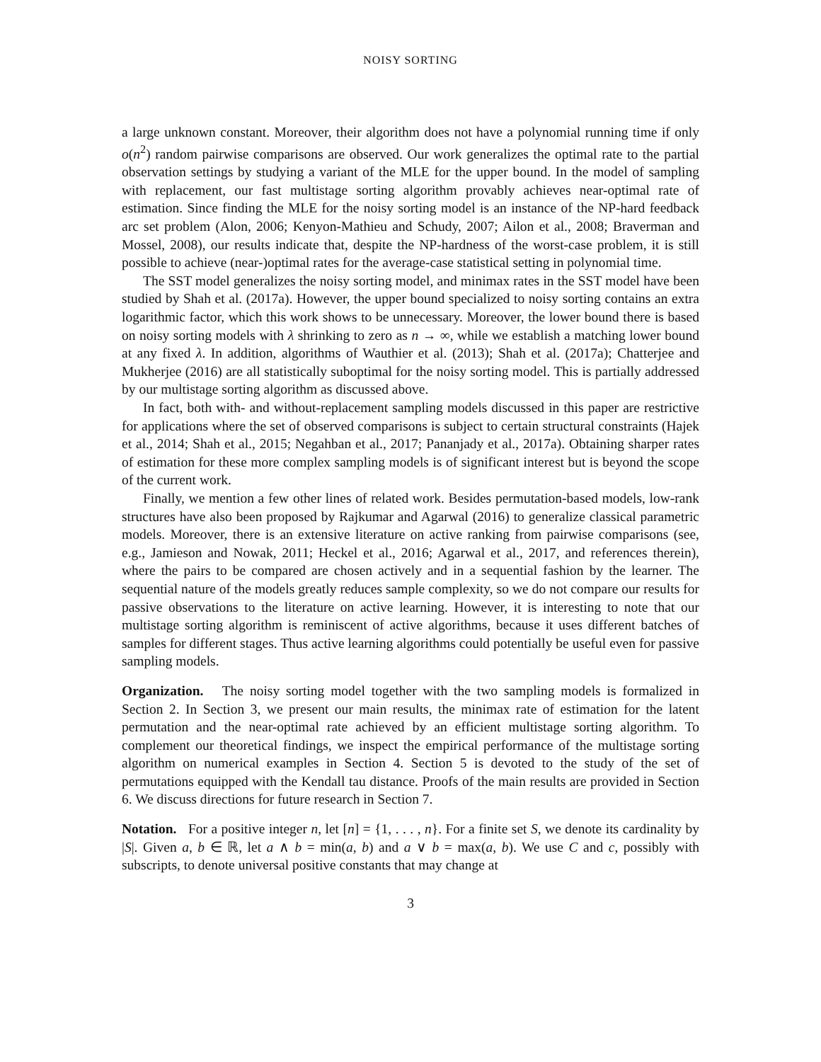NOISY SORTING
a large unknown constant. Moreover, their algorithm does not have a polynomial running time if only o(n<sup>2</sup>) random pairwise comparisons are observed. Our work generalizes the optimal rate to the partial observation settings by studying a variant of the MLE for the upper bound. In the model of sampling with replacement, our fast multistage sorting algorithm provably achieves near-optimal rate of estimation. Since finding the MLE for the noisy sorting model is an instance of the NP-hard feedback arc set problem (Alon, 2006; Kenyon-Mathieu and Schudy, 2007; Ailon et al., 2008; Braverman and Mossel, 2008), our results indicate that, despite the NP-hardness of the worst-case problem, it is still possible to achieve (near-)optimal rates for the average-case statistical setting in polynomial time.
The SST model generalizes the noisy sorting model, and minimax rates in the SST model have been studied by Shah et al. (2017a). However, the upper bound specialized to noisy sorting contains an extra logarithmic factor, which this work shows to be unnecessary. Moreover, the lower bound there is based on noisy sorting models with λ shrinking to zero as n → ∞, while we establish a matching lower bound at any fixed λ. In addition, algorithms of Wauthier et al. (2013); Shah et al. (2017a); Chatterjee and Mukherjee (2016) are all statistically suboptimal for the noisy sorting model. This is partially addressed by our multistage sorting algorithm as discussed above.
In fact, both with- and without-replacement sampling models discussed in this paper are restrictive for applications where the set of observed comparisons is subject to certain structural constraints (Hajek et al., 2014; Shah et al., 2015; Negahban et al., 2017; Pananjady et al., 2017a). Obtaining sharper rates of estimation for these more complex sampling models is of significant interest but is beyond the scope of the current work.
Finally, we mention a few other lines of related work. Besides permutation-based models, low-rank structures have also been proposed by Rajkumar and Agarwal (2016) to generalize classical parametric models. Moreover, there is an extensive literature on active ranking from pairwise comparisons (see, e.g., Jamieson and Nowak, 2011; Heckel et al., 2016; Agarwal et al., 2017, and references therein), where the pairs to be compared are chosen actively and in a sequential fashion by the learner. The sequential nature of the models greatly reduces sample complexity, so we do not compare our results for passive observations to the literature on active learning. However, it is interesting to note that our multistage sorting algorithm is reminiscent of active algorithms, because it uses different batches of samples for different stages. Thus active learning algorithms could potentially be useful even for passive sampling models.
Organization. The noisy sorting model together with the two sampling models is formalized in Section 2. In Section 3, we present our main results, the minimax rate of estimation for the latent permutation and the near-optimal rate achieved by an efficient multistage sorting algorithm. To complement our theoretical findings, we inspect the empirical performance of the multistage sorting algorithm on numerical examples in Section 4. Section 5 is devoted to the study of the set of permutations equipped with the Kendall tau distance. Proofs of the main results are provided in Section 6. We discuss directions for future research in Section 7.
Notation. For a positive integer n, let [n] = {1, . . . , n}. For a finite set S, we denote its cardinality by |S|. Given a, b ∈ ℝ, let a ∧ b = min(a, b) and a ∨ b = max(a, b). We use C and c, possibly with subscripts, to denote universal positive constants that may change at
3